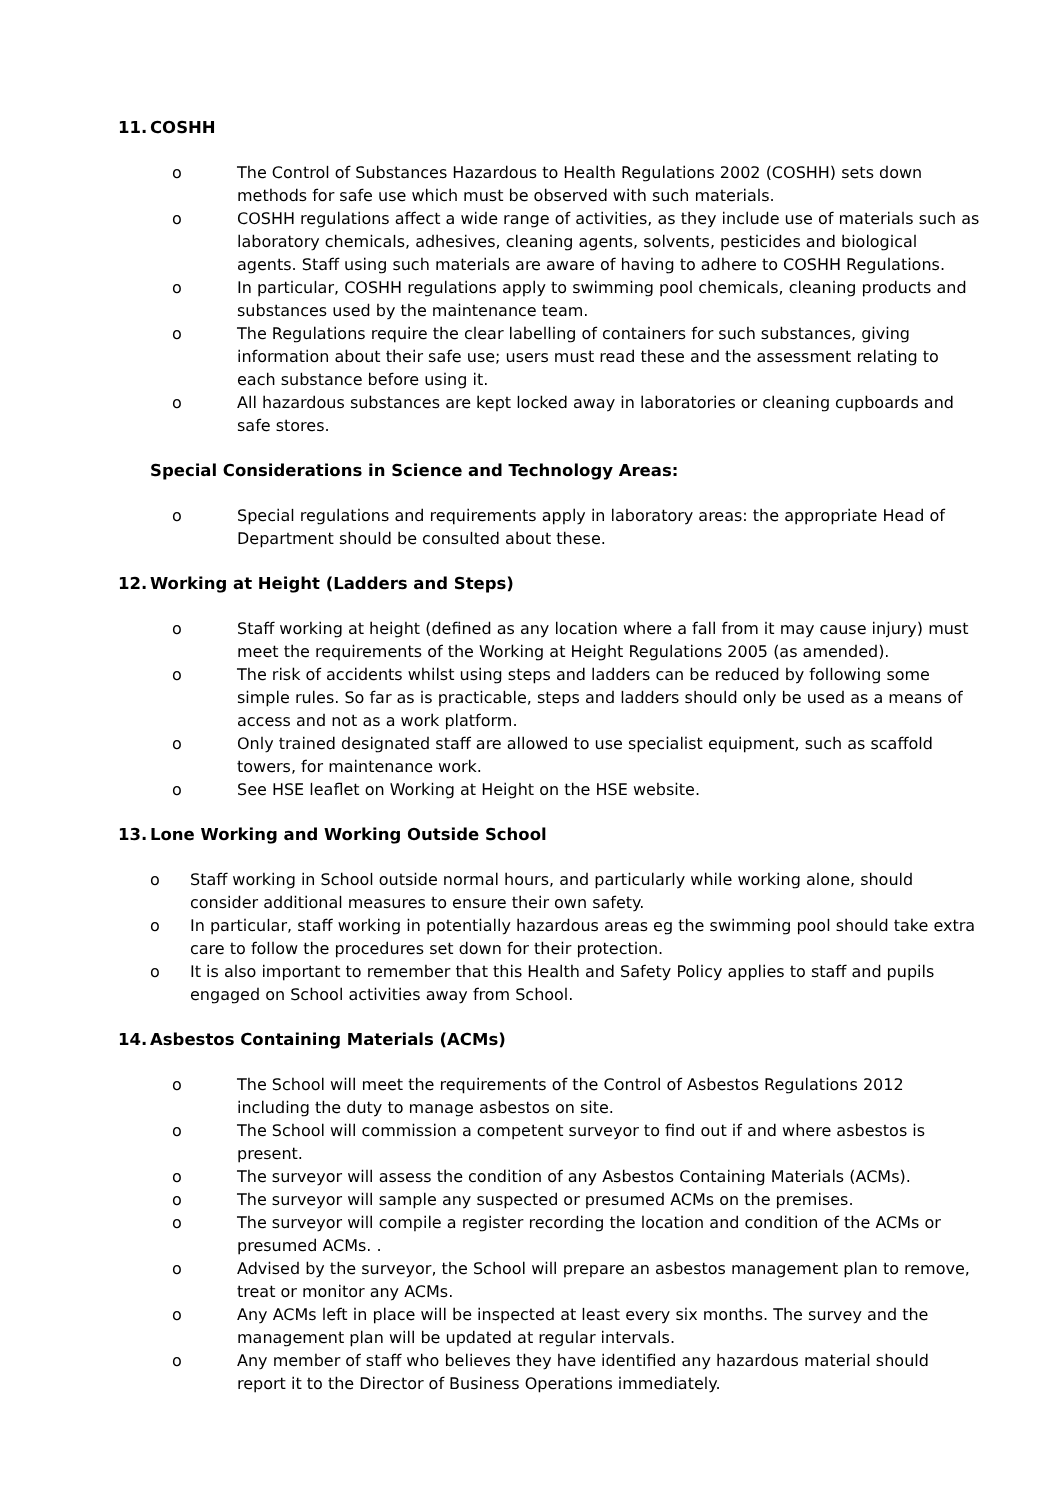11. COSHH
o The Control of Substances Hazardous to Health Regulations 2002 (COSHH) sets down methods for safe use which must be observed with such materials.
o COSHH regulations affect a wide range of activities, as they include use of materials such as laboratory chemicals, adhesives, cleaning agents, solvents, pesticides and biological agents. Staff using such materials are aware of having to adhere to COSHH Regulations.
o In particular, COSHH regulations apply to swimming pool chemicals, cleaning products and substances used by the maintenance team.
o The Regulations require the clear labelling of containers for such substances, giving information about their safe use; users must read these and the assessment relating to each substance before using it.
o All hazardous substances are kept locked away in laboratories or cleaning cupboards and safe stores.
Special Considerations in Science and Technology Areas:
o Special regulations and requirements apply in laboratory areas: the appropriate Head of Department should be consulted about these.
12. Working at Height (Ladders and Steps)
o Staff working at height (defined as any location where a fall from it may cause injury) must meet the requirements of the Working at Height Regulations 2005 (as amended).
o The risk of accidents whilst using steps and ladders can be reduced by following some simple rules. So far as is practicable, steps and ladders should only be used as a means of access and not as a work platform.
o Only trained designated staff are allowed to use specialist equipment, such as scaffold towers, for maintenance work.
o See HSE leaflet on Working at Height on the HSE website.
13. Lone Working and Working Outside School
o Staff working in School outside normal hours, and particularly while working alone, should consider additional measures to ensure their own safety.
o In particular, staff working in potentially hazardous areas eg the swimming pool should take extra care to follow the procedures set down for their protection.
o It is also important to remember that this Health and Safety Policy applies to staff and pupils engaged on School activities away from School.
14. Asbestos Containing Materials (ACMs)
o The School will meet the requirements of the Control of Asbestos Regulations 2012 including the duty to manage asbestos on site.
o The School will commission a competent surveyor to find out if and where asbestos is present.
o The surveyor will assess the condition of any Asbestos Containing Materials (ACMs).
o The surveyor will sample any suspected or presumed ACMs on the premises.
o The surveyor will compile a register recording the location and condition of the ACMs or presumed ACMs. .
o Advised by the surveyor, the School will prepare an asbestos management plan to remove, treat or monitor any ACMs.
o Any ACMs left in place will be inspected at least every six months. The survey and the management plan will be updated at regular intervals.
o Any member of staff who believes they have identified any hazardous material should report it to the Director of Business Operations immediately.